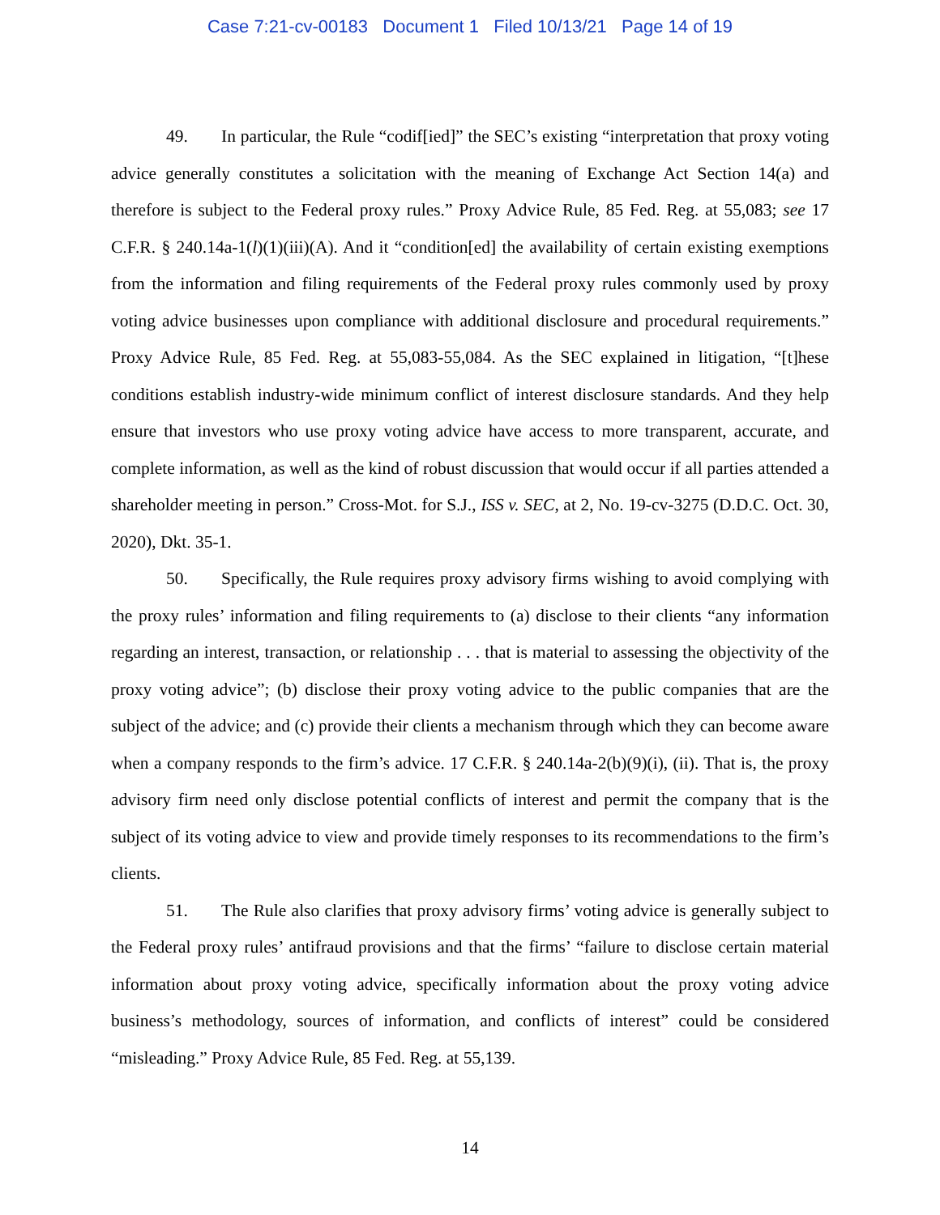Case 7:21-cv-00183 Document 1 Filed 10/13/21 Page 14 of 19
49. In particular, the Rule “codif[ied]” the SEC’s existing “interpretation that proxy voting advice generally constitutes a solicitation with the meaning of Exchange Act Section 14(a) and therefore is subject to the Federal proxy rules.” Proxy Advice Rule, 85 Fed. Reg. at 55,083; see 17 C.F.R. § 240.14a-1(l)(1)(iii)(A). And it “condition[ed] the availability of certain existing exemptions from the information and filing requirements of the Federal proxy rules commonly used by proxy voting advice businesses upon compliance with additional disclosure and procedural requirements.” Proxy Advice Rule, 85 Fed. Reg. at 55,083-55,084. As the SEC explained in litigation, “[t]hese conditions establish industry-wide minimum conflict of interest disclosure standards. And they help ensure that investors who use proxy voting advice have access to more transparent, accurate, and complete information, as well as the kind of robust discussion that would occur if all parties attended a shareholder meeting in person.” Cross-Mot. for S.J., ISS v. SEC, at 2, No. 19-cv-3275 (D.D.C. Oct. 30, 2020), Dkt. 35-1.
50. Specifically, the Rule requires proxy advisory firms wishing to avoid complying with the proxy rules’ information and filing requirements to (a) disclose to their clients “any information regarding an interest, transaction, or relationship . . . that is material to assessing the objectivity of the proxy voting advice”; (b) disclose their proxy voting advice to the public companies that are the subject of the advice; and (c) provide their clients a mechanism through which they can become aware when a company responds to the firm’s advice. 17 C.F.R. § 240.14a-2(b)(9)(i), (ii). That is, the proxy advisory firm need only disclose potential conflicts of interest and permit the company that is the subject of its voting advice to view and provide timely responses to its recommendations to the firm’s clients.
51. The Rule also clarifies that proxy advisory firms’ voting advice is generally subject to the Federal proxy rules’ antifraud provisions and that the firms’ “failure to disclose certain material information about proxy voting advice, specifically information about the proxy voting advice business’s methodology, sources of information, and conflicts of interest” could be considered “misleading.” Proxy Advice Rule, 85 Fed. Reg. at 55,139.
14